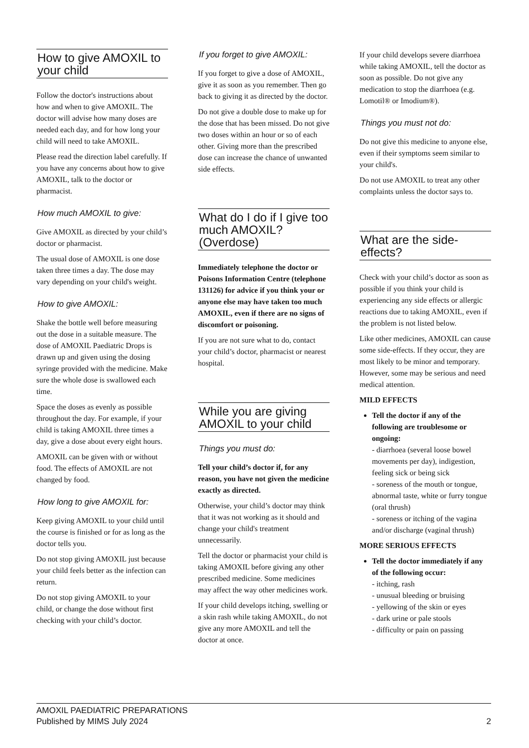How to give AMOXIL to your child
Follow the doctor's instructions about how and when to give AMOXIL. The doctor will advise how many doses are needed each day, and for how long your child will need to take AMOXIL.
Please read the direction label carefully. If you have any concerns about how to give AMOXIL, talk to the doctor or pharmacist.
How much AMOXIL to give:
Give AMOXIL as directed by your child’s doctor or pharmacist.
The usual dose of AMOXIL is one dose taken three times a day. The dose may vary depending on your child's weight.
How to give AMOXIL:
Shake the bottle well before measuring out the dose in a suitable measure. The dose of AMOXIL Paediatric Drops is drawn up and given using the dosing syringe provided with the medicine. Make sure the whole dose is swallowed each time.
Space the doses as evenly as possible throughout the day. For example, if your child is taking AMOXIL three times a day, give a dose about every eight hours.
AMOXIL can be given with or without food. The effects of AMOXIL are not changed by food.
How long to give AMOXIL for:
Keep giving AMOXIL to your child until the course is finished or for as long as the doctor tells you.
Do not stop giving AMOXIL just because your child feels better as the infection can return.
Do not stop giving AMOXIL to your child, or change the dose without first checking with your child’s doctor.
If you forget to give AMOXIL:
If you forget to give a dose of AMOXIL, give it as soon as you remember. Then go back to giving it as directed by the doctor.
Do not give a double dose to make up for the dose that has been missed. Do not give two doses within an hour or so of each other. Giving more than the prescribed dose can increase the chance of unwanted side effects.
What do I do if I give too much AMOXIL? (Overdose)
Immediately telephone the doctor or Poisons Information Centre (telephone 131126) for advice if you think your or anyone else may have taken too much AMOXIL, even if there are no signs of discomfort or poisoning.
If you are not sure what to do, contact your child’s doctor, pharmacist or nearest hospital.
While you are giving AMOXIL to your child
Things you must do:
Tell your child’s doctor if, for any reason, you have not given the medicine exactly as directed.
Otherwise, your child’s doctor may think that it was not working as it should and change your child's treatment unnecessarily.
Tell the doctor or pharmacist your child is taking AMOXIL before giving any other prescribed medicine. Some medicines may affect the way other medicines work.
If your child develops itching, swelling or a skin rash while taking AMOXIL, do not give any more AMOXIL and tell the doctor at once.
If your child develops severe diarrhoea while taking AMOXIL, tell the doctor as soon as possible. Do not give any medication to stop the diarrhoea (e.g. Lomotil® or Imodium®).
Things you must not do:
Do not give this medicine to anyone else, even if their symptoms seem similar to your child's.
Do not use AMOXIL to treat any other complaints unless the doctor says to.
What are the side-effects?
Check with your child’s doctor as soon as possible if you think your child is experiencing any side effects or allergic reactions due to taking AMOXIL, even if the problem is not listed below.
Like other medicines, AMOXIL can cause some side-effects. If they occur, they are most likely to be minor and temporary. However, some may be serious and need medical attention.
MILD EFFECTS
Tell the doctor if any of the following are troublesome or ongoing:
- diarrhoea (several loose bowel movements per day), indigestion, feeling sick or being sick
- soreness of the mouth or tongue, abnormal taste, white or furry tongue (oral thrush)
- soreness or itching of the vagina and/or discharge (vaginal thrush)
MORE SERIOUS EFFECTS
Tell the doctor immediately if any of the following occur:
- itching, rash
- unusual bleeding or bruising
- yellowing of the skin or eyes
- dark urine or pale stools
- difficulty or pain on passing
AMOXIL PAEDIATRIC PREPARATIONS
Published by MIMS July 2024
2